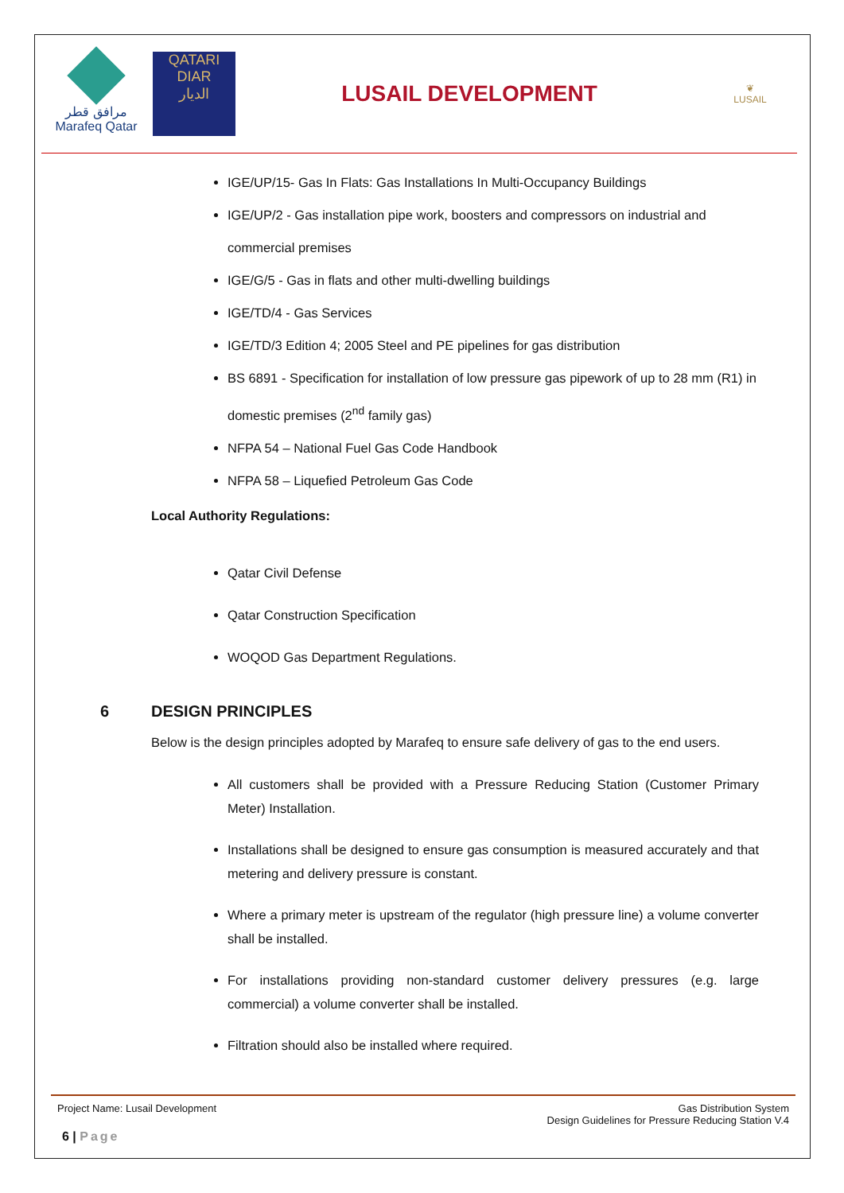مرافق قطر
Marafeq Qatar
QATARI
DIAR
الديار
LUSAIL DEVELOPMENT
❦
LUSAIL
IGE/UP/15- Gas In Flats: Gas Installations In Multi-Occupancy Buildings
IGE/UP/2 - Gas installation pipe work, boosters and compressors on industrial and commercial premises
IGE/G/5 - Gas in flats and other multi-dwelling buildings
IGE/TD/4 - Gas Services
IGE/TD/3 Edition 4; 2005 Steel and PE pipelines for gas distribution
BS 6891 - Specification for installation of low pressure gas pipework of up to 28 mm (R1) in domestic premises (2<sup>nd</sup> family gas)
NFPA 54 – National Fuel Gas Code Handbook
NFPA 58 – Liquefied Petroleum Gas Code
Local Authority Regulations:
Qatar Civil Defense
Qatar Construction Specification
WOQOD Gas Department Regulations.
6 DESIGN PRINCIPLES
Below is the design principles adopted by Marafeq to ensure safe delivery of gas to the end users.
All customers shall be provided with a Pressure Reducing Station (Customer Primary Meter) Installation.
Installations shall be designed to ensure gas consumption is measured accurately and that metering and delivery pressure is constant.
Where a primary meter is upstream of the regulator (high pressure line) a volume converter shall be installed.
For installations providing non-standard customer delivery pressures (e.g. large commercial) a volume converter shall be installed.
Filtration should also be installed where required.
Project Name: Lusail Development
Gas Distribution System
Design Guidelines for Pressure Reducing Station V.4
6 | Page